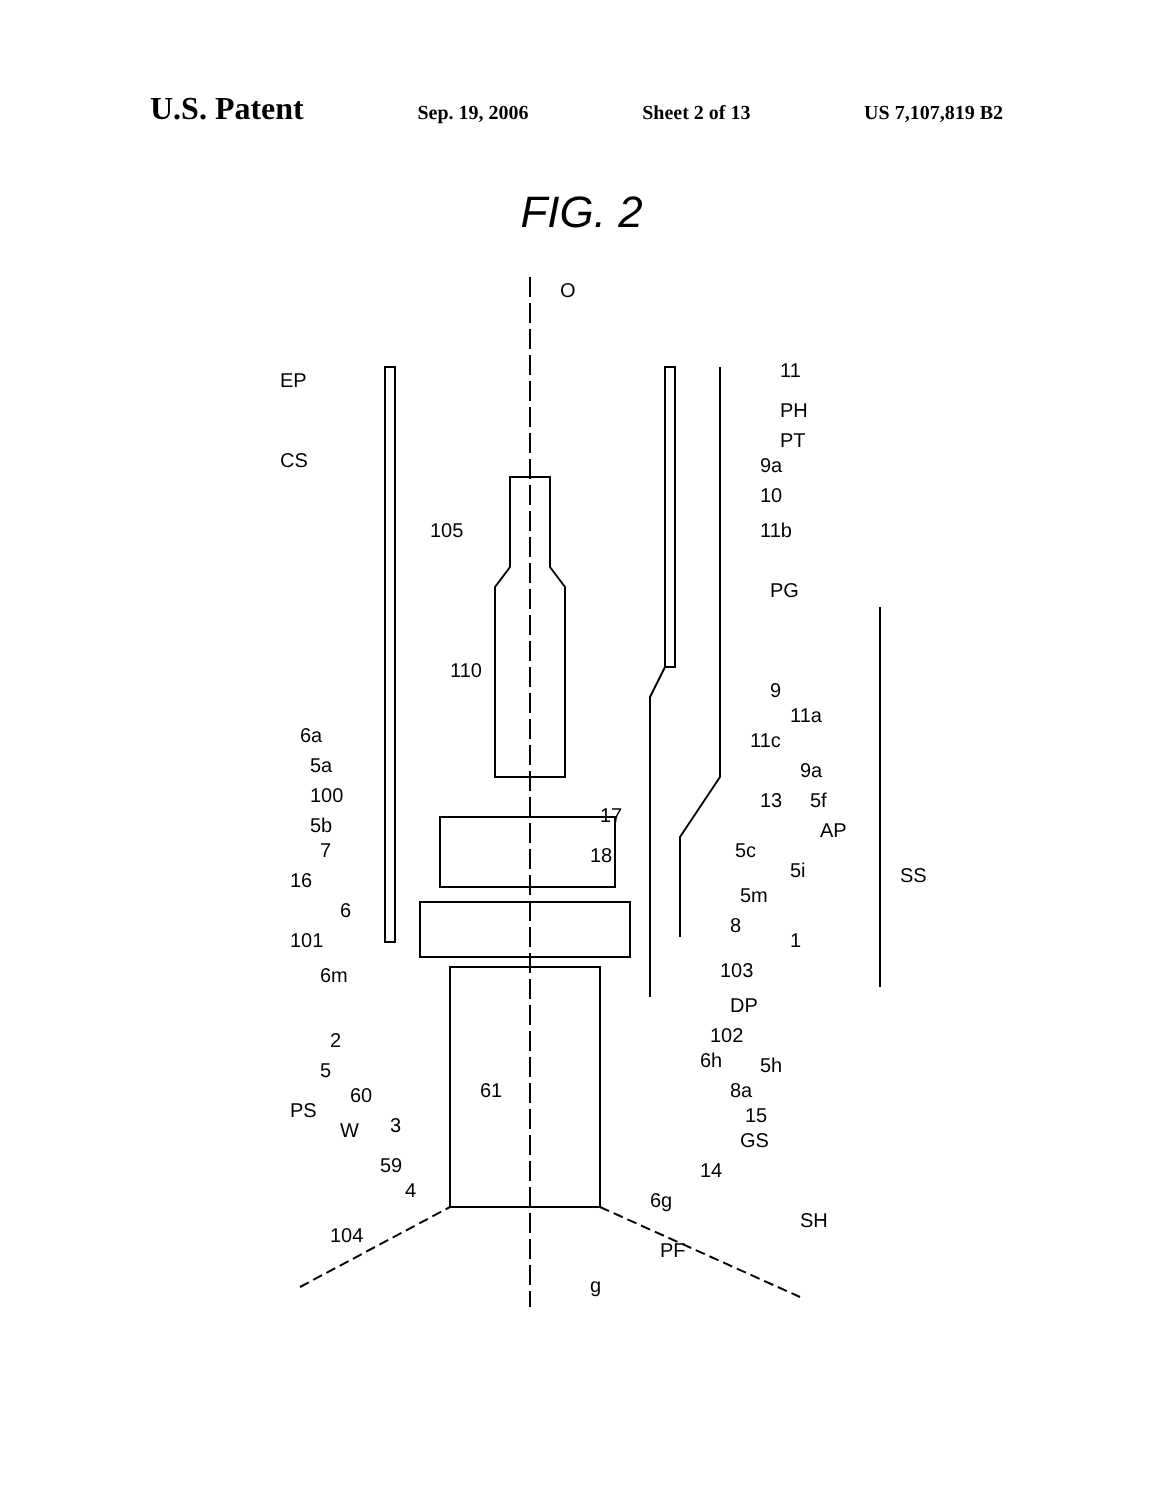U.S. Patent Sep. 19, 2006 Sheet 2 of 13 US 7,107,819 B2
FIG. 2
O
EP
CS
105
110
6a
5a
100
5b
7
16
6
101
6m
2
5
PS
60
W
3
59
4
61
104
11
PH
PT
9a
10
11b
PG
9
11a
11c
9a
13
5f
AP
17
18
5c
5i
5m
SS
8
1
103
DP
102
6h
5h
8a
15
GS
14
6g
PF
SH
g